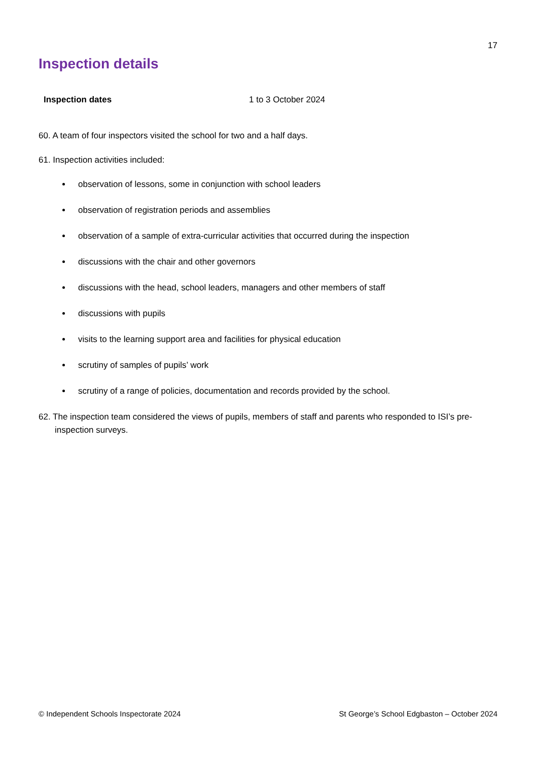17
Inspection details
| Inspection dates | 1 to 3 October 2024 |
60. A team of four inspectors visited the school for two and a half days.
61. Inspection activities included:
observation of lessons, some in conjunction with school leaders
observation of registration periods and assemblies
observation of a sample of extra-curricular activities that occurred during the inspection
discussions with the chair and other governors
discussions with the head, school leaders, managers and other members of staff
discussions with pupils
visits to the learning support area and facilities for physical education
scrutiny of samples of pupils’ work
scrutiny of a range of policies, documentation and records provided by the school.
62. The inspection team considered the views of pupils, members of staff and parents who responded to ISI’s pre-inspection surveys.
© Independent Schools Inspectorate 2024 St George’s School Edgbaston – October 2024